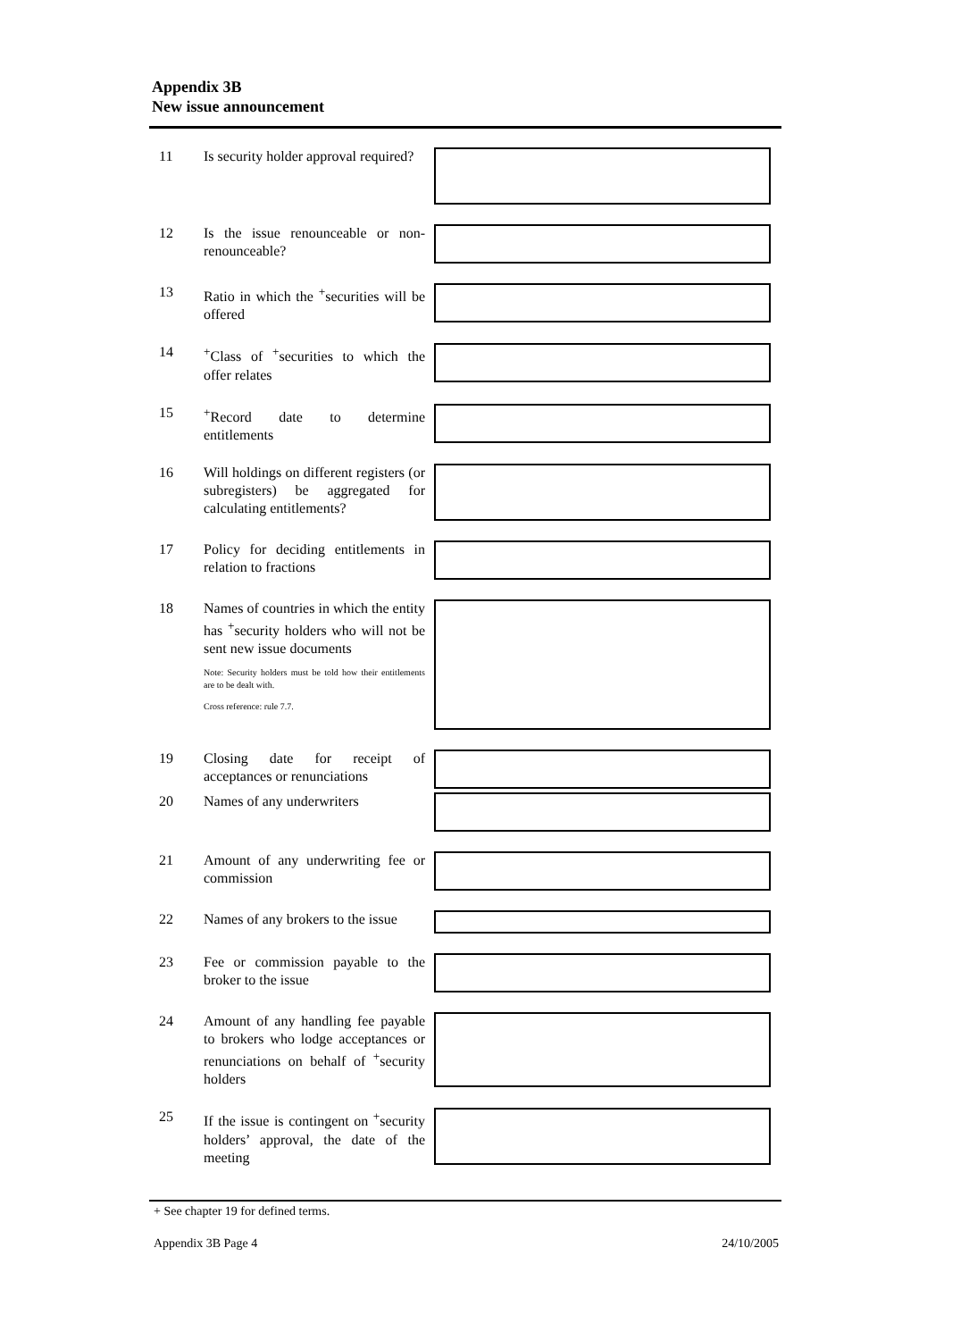Appendix 3B
New issue announcement
11 Is security holder approval required?
12 Is the issue renounceable or non-renounceable?
13 Ratio in which the <sup>+</sup>securities will be offered
14 <sup>+</sup>Class of <sup>+</sup>securities to which the offer relates
15 <sup>+</sup>Record date to determine entitlements
16 Will holdings on different registers (or subregisters) be aggregated for calculating entitlements?
17 Policy for deciding entitlements in relation to fractions
18 Names of countries in which the entity has <sup>+</sup>security holders who will not be sent new issue documents
Note: Security holders must be told how their entitlements are to be dealt with.
Cross reference: rule 7.7.
19 Closing date for receipt of acceptances or renunciations
20 Names of any underwriters
21 Amount of any underwriting fee or commission
22 Names of any brokers to the issue
23 Fee or commission payable to the broker to the issue
24 Amount of any handling fee payable to brokers who lodge acceptances or renunciations on behalf of <sup>+</sup>security holders
25 If the issue is contingent on <sup>+</sup>security holders’ approval, the date of the meeting
+ See chapter 19 for defined terms.
Appendix 3B Page 4 24/10/2005